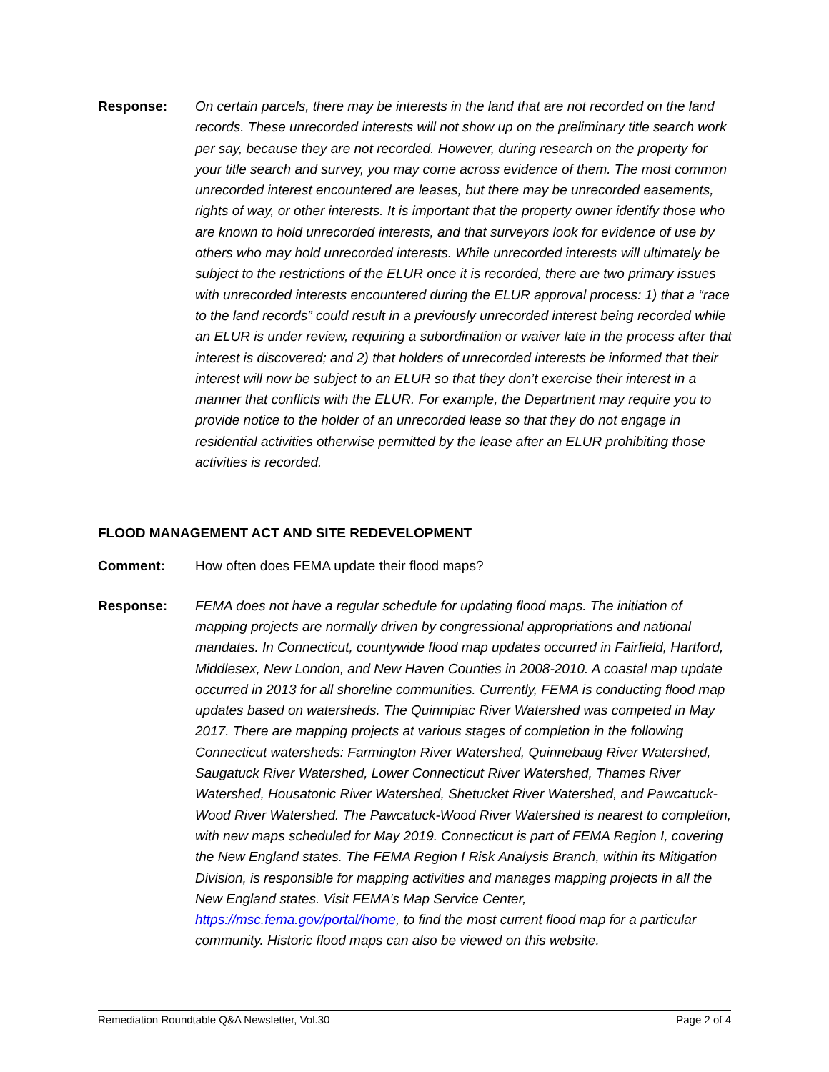Response: On certain parcels, there may be interests in the land that are not recorded on the land records. These unrecorded interests will not show up on the preliminary title search work per say, because they are not recorded. However, during research on the property for your title search and survey, you may come across evidence of them. The most common unrecorded interest encountered are leases, but there may be unrecorded easements, rights of way, or other interests. It is important that the property owner identify those who are known to hold unrecorded interests, and that surveyors look for evidence of use by others who may hold unrecorded interests. While unrecorded interests will ultimately be subject to the restrictions of the ELUR once it is recorded, there are two primary issues with unrecorded interests encountered during the ELUR approval process: 1) that a “race to the land records” could result in a previously unrecorded interest being recorded while an ELUR is under review, requiring a subordination or waiver late in the process after that interest is discovered; and 2) that holders of unrecorded interests be informed that their interest will now be subject to an ELUR so that they don’t exercise their interest in a manner that conflicts with the ELUR. For example, the Department may require you to provide notice to the holder of an unrecorded lease so that they do not engage in residential activities otherwise permitted by the lease after an ELUR prohibiting those activities is recorded.
FLOOD MANAGEMENT ACT AND SITE REDEVELOPMENT
Comment: How often does FEMA update their flood maps?
Response: FEMA does not have a regular schedule for updating flood maps. The initiation of mapping projects are normally driven by congressional appropriations and national mandates. In Connecticut, countywide flood map updates occurred in Fairfield, Hartford, Middlesex, New London, and New Haven Counties in 2008-2010. A coastal map update occurred in 2013 for all shoreline communities. Currently, FEMA is conducting flood map updates based on watersheds. The Quinnipiac River Watershed was competed in May 2017. There are mapping projects at various stages of completion in the following Connecticut watersheds: Farmington River Watershed, Quinnebaug River Watershed, Saugatuck River Watershed, Lower Connecticut River Watershed, Thames River Watershed, Housatonic River Watershed, Shetucket River Watershed, and Pawcatuck-Wood River Watershed. The Pawcatuck-Wood River Watershed is nearest to completion, with new maps scheduled for May 2019. Connecticut is part of FEMA Region I, covering the New England states. The FEMA Region I Risk Analysis Branch, within its Mitigation Division, is responsible for mapping activities and manages mapping projects in all the New England states. Visit FEMA’s Map Service Center, https://msc.fema.gov/portal/home, to find the most current flood map for a particular community. Historic flood maps can also be viewed on this website.
Remediation Roundtable Q&A Newsletter, Vol.30 Page 2 of 4